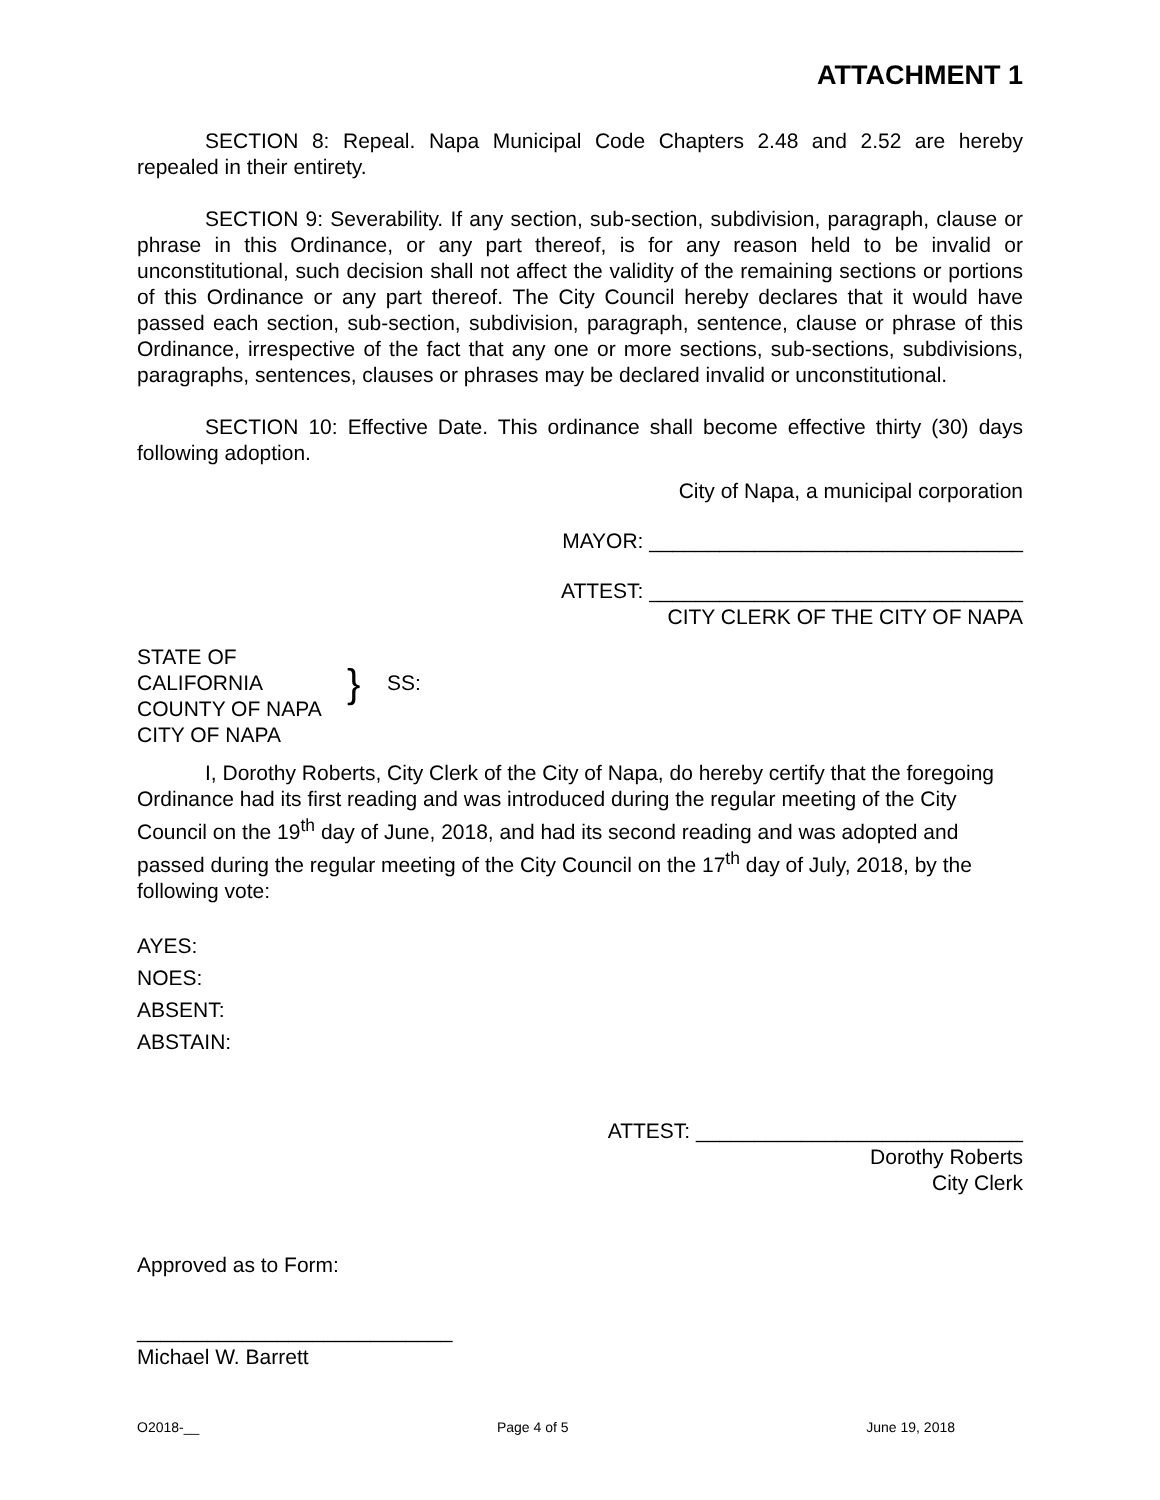ATTACHMENT 1
SECTION 8: Repeal. Napa Municipal Code Chapters 2.48 and 2.52 are hereby repealed in their entirety.
SECTION 9: Severability. If any section, sub-section, subdivision, paragraph, clause or phrase in this Ordinance, or any part thereof, is for any reason held to be invalid or unconstitutional, such decision shall not affect the validity of the remaining sections or portions of this Ordinance or any part thereof. The City Council hereby declares that it would have passed each section, sub-section, subdivision, paragraph, sentence, clause or phrase of this Ordinance, irrespective of the fact that any one or more sections, sub-sections, subdivisions, paragraphs, sentences, clauses or phrases may be declared invalid or unconstitutional.
SECTION 10: Effective Date. This ordinance shall become effective thirty (30) days following adoption.
City of Napa, a municipal corporation
MAYOR: ________________________________
ATTEST: ________________________________
CITY CLERK OF THE CITY OF NAPA
STATE OF CALIFORNIA
COUNTY OF NAPA
CITY OF NAPA
}
SS:
I, Dorothy Roberts, City Clerk of the City of Napa, do hereby certify that the foregoing Ordinance had its first reading and was introduced during the regular meeting of the City Council on the 19<sup>th</sup> day of June, 2018, and had its second reading and was adopted and passed during the regular meeting of the City Council on the 17<sup>th</sup> day of July, 2018, by the following vote:
AYES:
NOES:
ABSENT:
ABSTAIN:
ATTEST: ____________________________
Dorothy Roberts
City Clerk
Approved as to Form:
___________________________
Michael W. Barrett
O2018-__ Page 4 of 5 June 19, 2018